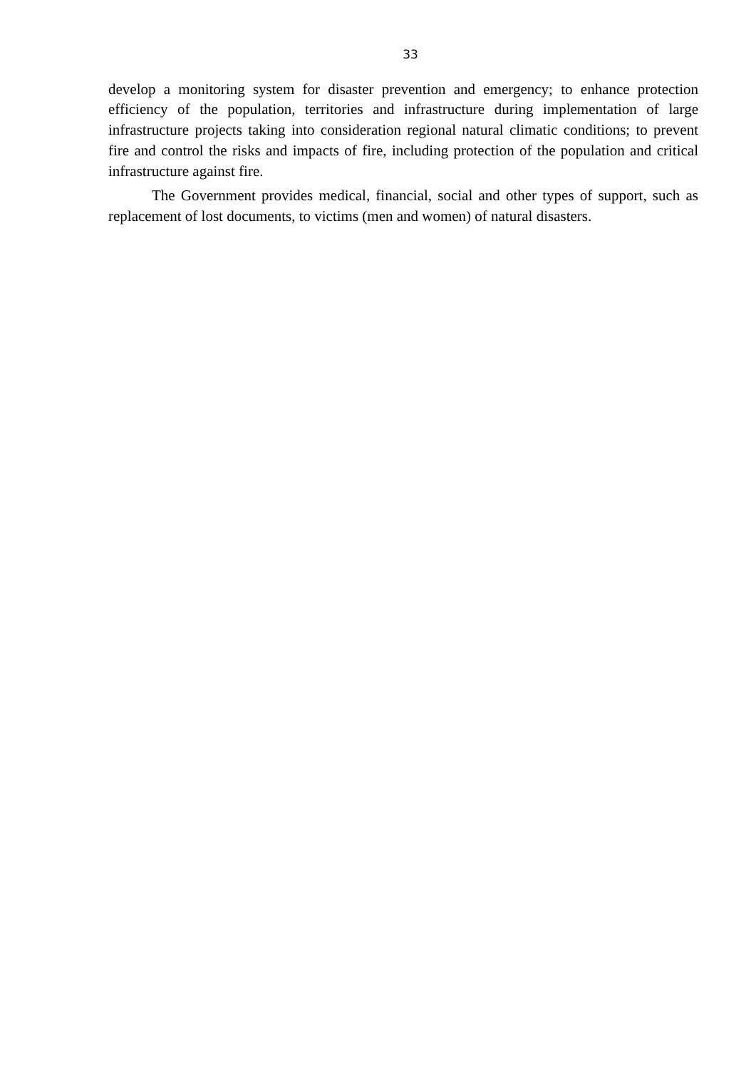33
develop a monitoring system for disaster prevention and emergency; to enhance protection efficiency of the population, territories and infrastructure during implementation of large infrastructure projects taking into consideration regional natural climatic conditions; to prevent fire and control the risks and impacts of fire, including protection of the population and critical infrastructure against fire.
The Government provides medical, financial, social and other types of support, such as replacement of lost documents, to victims (men and women) of natural disasters.